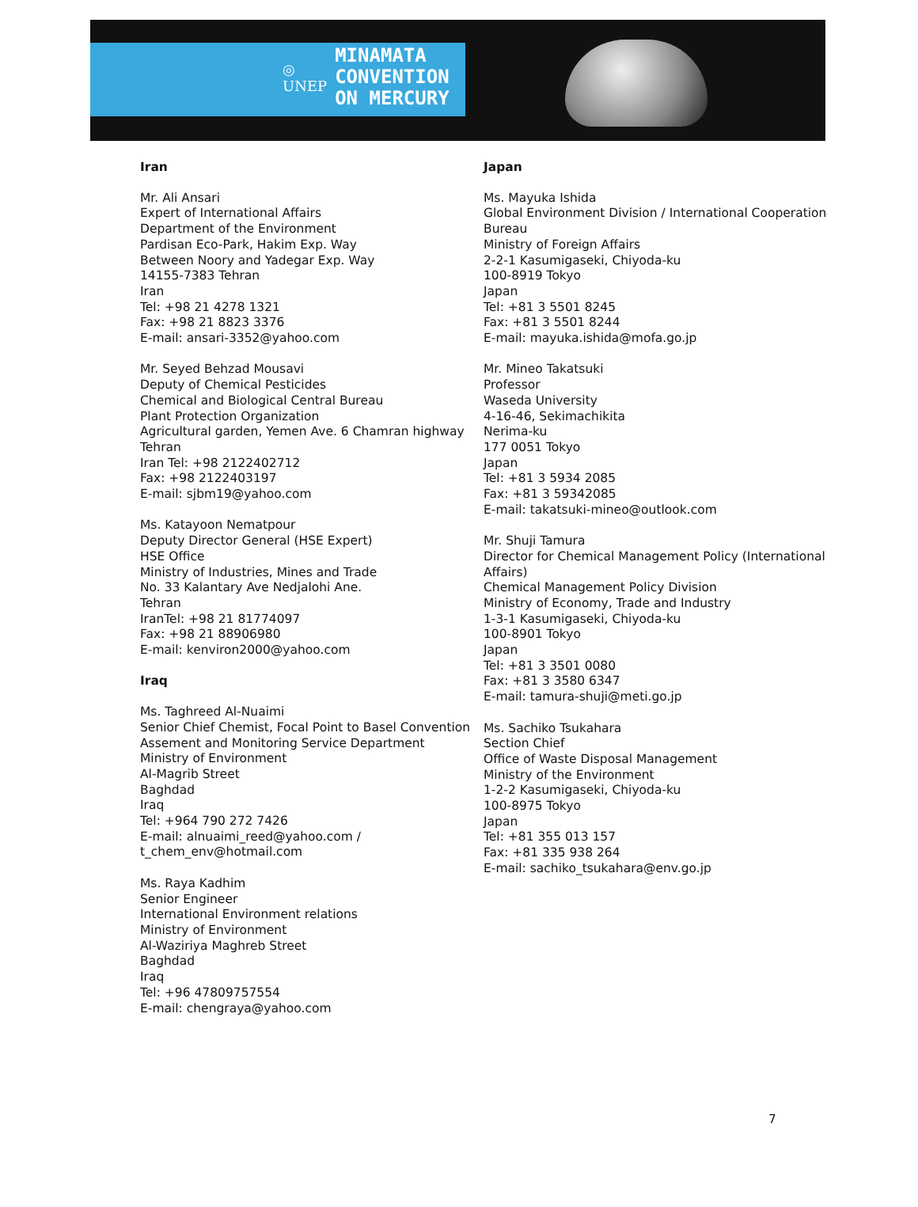◎
UNEP
MINAMATA
CONVENTION
ON MERCURY
Iran
Mr. Ali Ansari
Expert of International Affairs
Department of the Environment
Pardisan Eco-Park, Hakim Exp. Way
Between Noory and Yadegar Exp. Way
14155-7383 Tehran
Iran
Tel: +98 21 4278 1321
Fax: +98 21 8823 3376
E-mail: ansari-3352@yahoo.com
Mr. Seyed Behzad Mousavi
Deputy of Chemical Pesticides
Chemical and Biological Central Bureau
Plant Protection Organization
Agricultural garden, Yemen Ave. 6 Chamran highway
Tehran
Iran Tel: +98 2122402712
Fax: +98 2122403197
E-mail: sjbm19@yahoo.com
Ms. Katayoon Nematpour
Deputy Director General (HSE Expert)
HSE Office
Ministry of Industries, Mines and Trade
No. 33 Kalantary Ave Nedjalohi Ane.
Tehran
IranTel: +98 21 81774097
Fax: +98 21 88906980
E-mail: kenviron2000@yahoo.com
Iraq
Ms. Taghreed Al-Nuaimi
Senior Chief Chemist, Focal Point to Basel Convention
Assement and Monitoring Service Department
Ministry of Environment
Al-Magrib Street
Baghdad
Iraq
Tel: +964 790 272 7426
E-mail: alnuaimi_reed@yahoo.com / t_chem_env@hotmail.com
Ms. Raya Kadhim
Senior Engineer
International Environment relations
Ministry of Environment
Al-Waziriya Maghreb Street
Baghdad
Iraq
Tel: +96 47809757554
E-mail: chengraya@yahoo.com
Japan
Ms. Mayuka Ishida
Global Environment Division / International Cooperation Bureau
Ministry of Foreign Affairs
2-2-1 Kasumigaseki, Chiyoda-ku
100-8919 Tokyo
Japan
Tel: +81 3 5501 8245
Fax: +81 3 5501 8244
E-mail: mayuka.ishida@mofa.go.jp
Mr. Mineo Takatsuki
Professor
Waseda University
4-16-46, Sekimachikita
Nerima-ku
177 0051 Tokyo
Japan
Tel: +81 3 5934 2085
Fax: +81 3 59342085
E-mail: takatsuki-mineo@outlook.com
Mr. Shuji Tamura
Director for Chemical Management Policy (International Affairs)
Chemical Management Policy Division
Ministry of Economy, Trade and Industry
1-3-1 Kasumigaseki, Chiyoda-ku
100-8901 Tokyo
Japan
Tel: +81 3 3501 0080
Fax: +81 3 3580 6347
E-mail: tamura-shuji@meti.go.jp
Ms. Sachiko Tsukahara
Section Chief
Office of Waste Disposal Management
Ministry of the Environment
1-2-2 Kasumigaseki, Chiyoda-ku
100-8975 Tokyo
Japan
Tel: +81 355 013 157
Fax: +81 335 938 264
E-mail: sachiko_tsukahara@env.go.jp
7